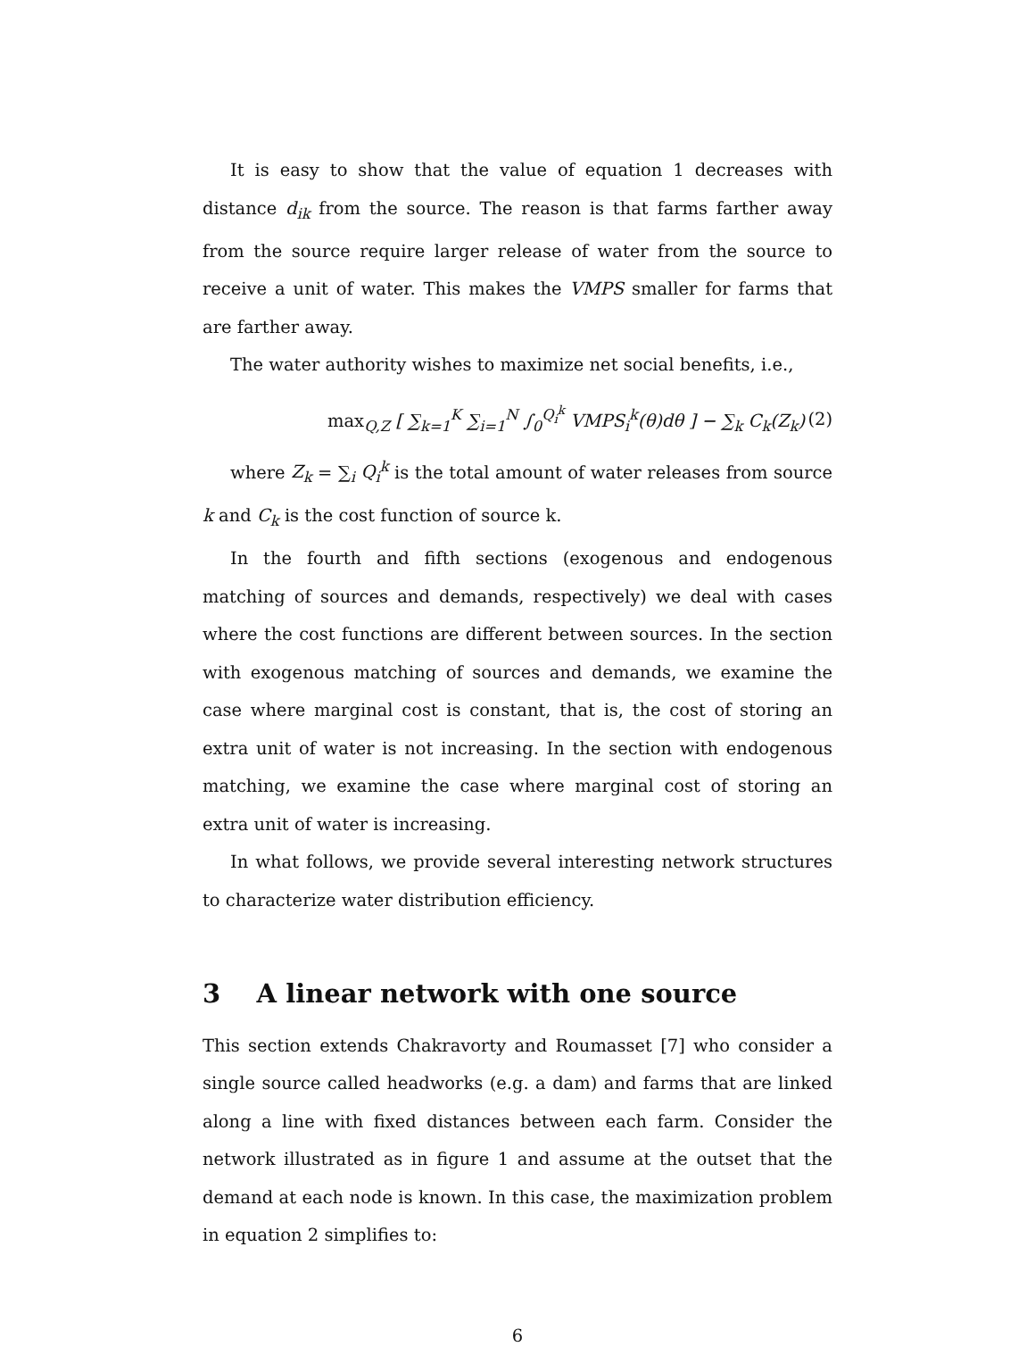It is easy to show that the value of equation 1 decreases with distance d<sub>ik</sub> from the source. The reason is that farms farther away from the source require larger release of water from the source to receive a unit of water. This makes the VMPS smaller for farms that are farther away.
The water authority wishes to maximize net social benefits, i.e.,
max<sub>Q,Z</sub> [ ∑<sub>k=1</sub><sup>K</sup> ∑<sub>i=1</sub><sup>N</sup> ∫<sub>0</sub><sup>Q<sub>i</sub><sup>k</sup></sup> VMPS<sub>i</sub><sup>k</sup>(θ)dθ ] − ∑<sub>k</sub> C<sub>k</sub>(Z<sub>k</sub>) (2)
where Z<sub>k</sub> = ∑<sub>i</sub> Q<sub>i</sub><sup>k</sup> is the total amount of water releases from source k and C<sub>k</sub> is the cost function of source k.
In the fourth and fifth sections (exogenous and endogenous matching of sources and demands, respectively) we deal with cases where the cost functions are different between sources. In the section with exogenous matching of sources and demands, we examine the case where marginal cost is constant, that is, the cost of storing an extra unit of water is not increasing. In the section with endogenous matching, we examine the case where marginal cost of storing an extra unit of water is increasing.
In what follows, we provide several interesting network structures to characterize water distribution efficiency.
3 A linear network with one source
This section extends Chakravorty and Roumasset [7] who consider a single source called headworks (e.g. a dam) and farms that are linked along a line with fixed distances between each farm. Consider the network illustrated as in figure 1 and assume at the outset that the demand at each node is known. In this case, the maximization problem in equation 2 simplifies to:
6